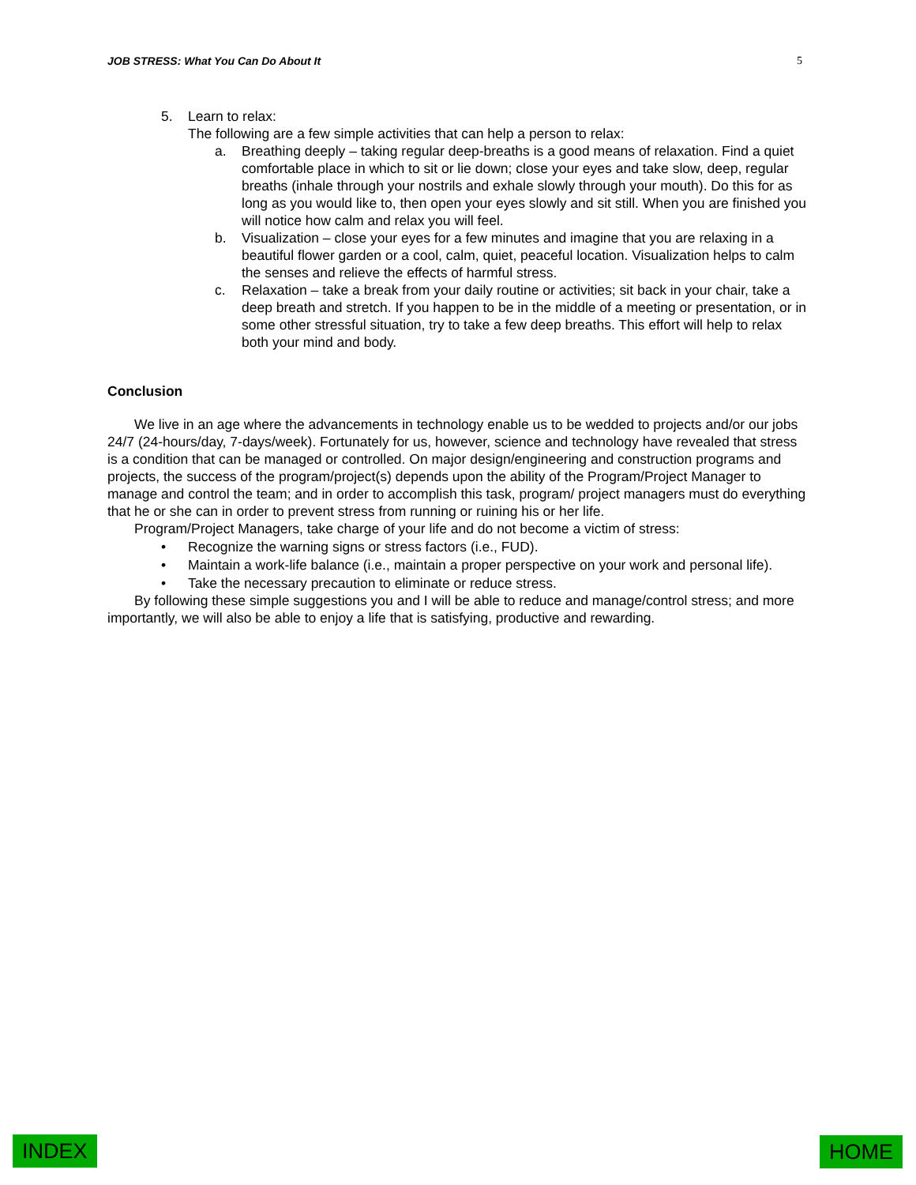JOB STRESS: What You Can Do About It 5
5. Learn to relax:
The following are a few simple activities that can help a person to relax:
a. Breathing deeply – taking regular deep-breaths is a good means of relaxation. Find a quiet comfortable place in which to sit or lie down; close your eyes and take slow, deep, regular breaths (inhale through your nostrils and exhale slowly through your mouth). Do this for as long as you would like to, then open your eyes slowly and sit still. When you are finished you will notice how calm and relax you will feel.
b. Visualization – close your eyes for a few minutes and imagine that you are relaxing in a beautiful flower garden or a cool, calm, quiet, peaceful location. Visualization helps to calm the senses and relieve the effects of harmful stress.
c. Relaxation – take a break from your daily routine or activities; sit back in your chair, take a deep breath and stretch. If you happen to be in the middle of a meeting or presentation, or in some other stressful situation, try to take a few deep breaths. This effort will help to relax both your mind and body.
Conclusion
We live in an age where the advancements in technology enable us to be wedded to projects and/or our jobs 24/7 (24-hours/day, 7-days/week). Fortunately for us, however, science and technology have revealed that stress is a condition that can be managed or controlled. On major design/engineering and construction programs and projects, the success of the program/project(s) depends upon the ability of the Program/Project Manager to manage and control the team; and in order to accomplish this task, program/ project managers must do everything that he or she can in order to prevent stress from running or ruining his or her life.
Program/Project Managers, take charge of your life and do not become a victim of stress:
• Recognize the warning signs or stress factors (i.e., FUD).
• Maintain a work-life balance (i.e., maintain a proper perspective on your work and personal life).
• Take the necessary precaution to eliminate or reduce stress.
By following these simple suggestions you and I will be able to reduce and manage/control stress; and more importantly, we will also be able to enjoy a life that is satisfying, productive and rewarding.
INDEX HOME